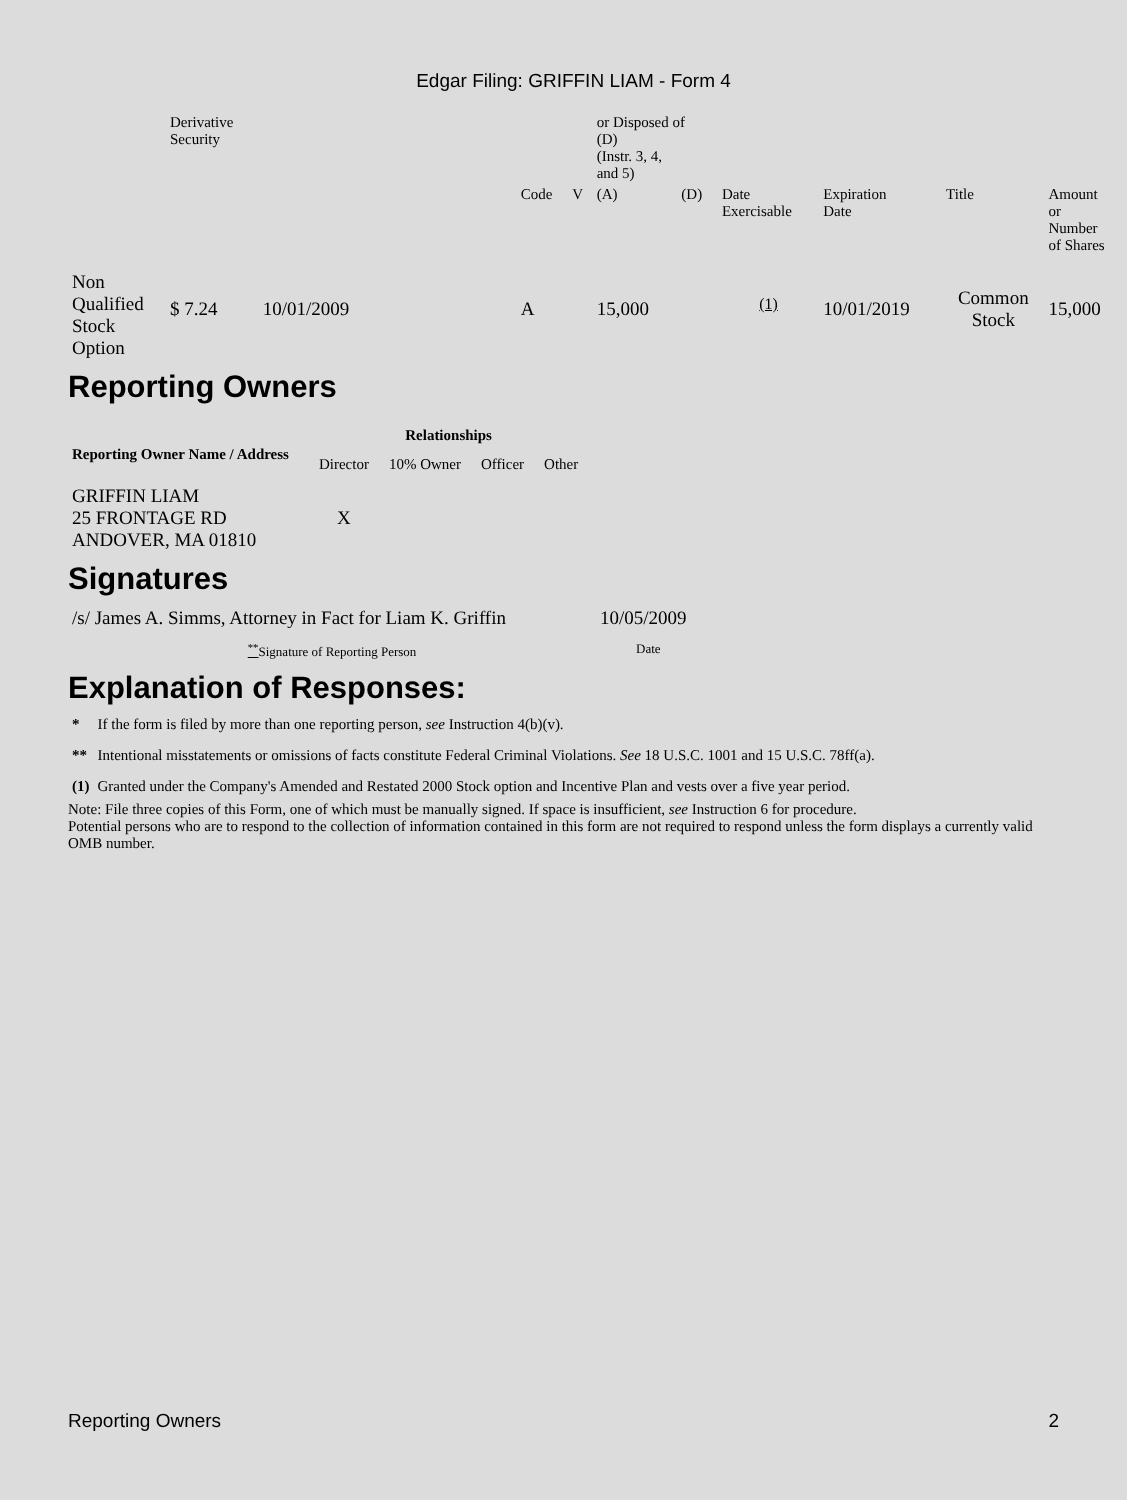Edgar Filing: GRIFFIN LIAM - Form 4
| | Derivative Security | | | | or Disposed of (D) (Instr. 3, 4, and 5) | | | | | |
| | | | Code | V | (A) | (D) | Date Exercisable | Expiration Date | Title | Amount or Number of Shares |
| Non Qualified Stock Option | $ 7.24 | 10/01/2009 | A | | 15,000 | | <sup>(1)</sup> | 10/01/2019 | Common Stock | 15,000 |
Reporting Owners
| Reporting Owner Name / Address | Relationships | | | |
| --- | --- | --- | --- | --- |
| | Director | 10% Owner | Officer | Other |
| GRIFFIN LIAM 25 FRONTAGE RD ANDOVER, MA 01810 | X | | | |
Signatures
| /s/ James A. Simms, Attorney in Fact for Liam K. Griffin | 10/05/2009 |
| <sup>**</sup> Signature of Reporting Person | Date |
Explanation of Responses:
| * | If the form is filed by more than one reporting person, see Instruction 4(b)(v). |
| ** | Intentional misstatements or omissions of facts constitute Federal Criminal Violations. See 18 U.S.C. 1001 and 15 U.S.C. 78ff(a). |
| (1) | Granted under the Company's Amended and Restated 2000 Stock option and Incentive Plan and vests over a five year period. |
Note: File three copies of this Form, one of which must be manually signed. If space is insufficient, see Instruction 6 for procedure.
Potential persons who are to respond to the collection of information contained in this form are not required to respond unless the form displays a currently valid OMB number.
Reporting Owners 2